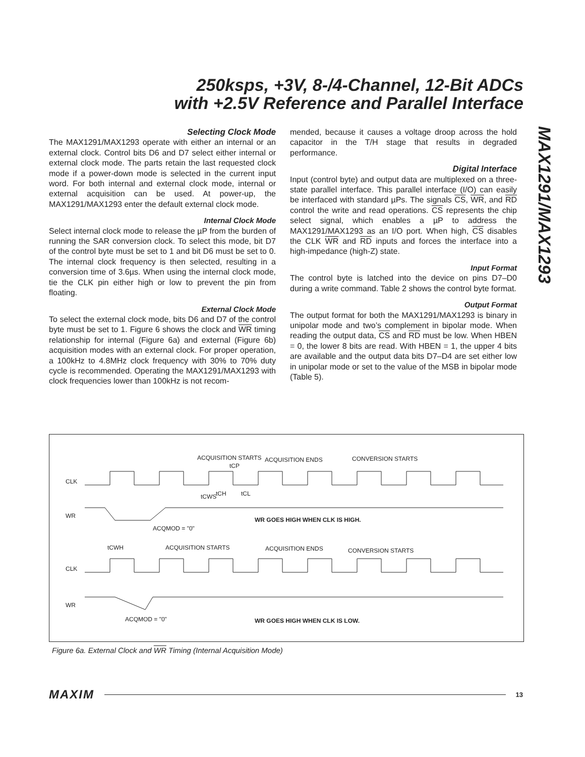250ksps, +3V, 8-/4-Channel, 12-Bit ADCs
with +2.5V Reference and Parallel Interface
Selecting Clock Mode
The MAX1291/MAX1293 operate with either an internal or an external clock. Control bits D6 and D7 select either internal or external clock mode. The parts retain the last requested clock mode if a power-down mode is selected in the current input word. For both internal and external clock mode, internal or external acquisition can be used. At power-up, the MAX1291/MAX1293 enter the default external clock mode.
Internal Clock Mode
Select internal clock mode to release the µP from the burden of running the SAR conversion clock. To select this mode, bit D7 of the control byte must be set to 1 and bit D6 must be set to 0. The internal clock frequency is then selected, resulting in a conversion time of 3.6µs. When using the internal clock mode, tie the CLK pin either high or low to prevent the pin from floating.
External Clock Mode
To select the external clock mode, bits D6 and D7 of the control byte must be set to 1. Figure 6 shows the clock and WR timing relationship for internal (Figure 6a) and external (Figure 6b) acquisition modes with an external clock. For proper operation, a 100kHz to 4.8MHz clock frequency with 30% to 70% duty cycle is recommended. Operating the MAX1291/MAX1293 with clock frequencies lower than 100kHz is not recom-
mended, because it causes a voltage droop across the hold capacitor in the T/H stage that results in degraded performance.
Digital Interface
Input (control byte) and output data are multiplexed on a three-state parallel interface. This parallel interface (I/O) can easily be interfaced with standard µPs. The signals CS, WR, and RD control the write and read operations. CS represents the chip select signal, which enables a µP to address the MAX1291/MAX1293 as an I/O port. When high, CS disables the CLK WR and RD inputs and forces the interface into a high-impedance (high-Z) state.
Input Format
The control byte is latched into the device on pins D7–D0 during a write command. Table 2 shows the control byte format.
Output Format
The output format for both the MAX1291/MAX1293 is binary in unipolar mode and two’s complement in bipolar mode. When reading the output data, CS and RD must be low. When HBEN = 0, the lower 8 bits are read. With HBEN = 1, the upper 4 bits are available and the output data bits D7–D4 are set either low in unipolar mode or set to the value of the MSB in bipolar mode (Table 5).
MAX1291/MAX1293
ACQUISITION STARTS
ACQUISITION ENDS
CONVERSION STARTS
tCP
CLK
tCWS
tCH
tCL
WR
ACQMOD = "0"
WR GOES HIGH WHEN CLK IS HIGH.
tCWH
ACQUISITION STARTS
ACQUISITION ENDS
CONVERSION STARTS
CLK
WR
ACQMOD = "0"
WR GOES HIGH WHEN CLK IS LOW.
Figure 6a. External Clock and WR Timing (Internal Acquisition Mode)
MAXIM 13